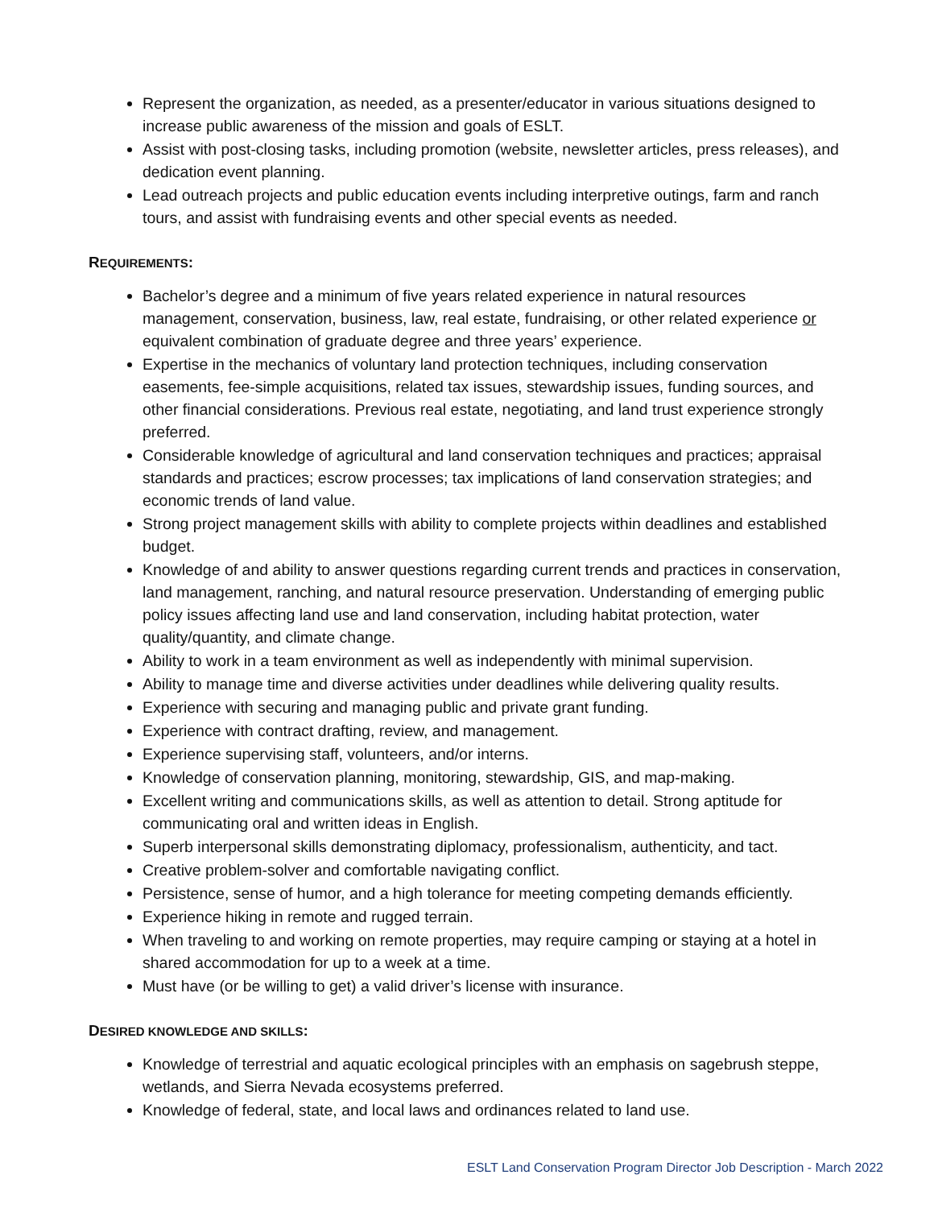Represent the organization, as needed, as a presenter/educator in various situations designed to increase public awareness of the mission and goals of ESLT.
Assist with post-closing tasks, including promotion (website, newsletter articles, press releases), and dedication event planning.
Lead outreach projects and public education events including interpretive outings, farm and ranch tours, and assist with fundraising events and other special events as needed.
REQUIREMENTS:
Bachelor’s degree and a minimum of five years related experience in natural resources management, conservation, business, law, real estate, fundraising, or other related experience or equivalent combination of graduate degree and three years’ experience.
Expertise in the mechanics of voluntary land protection techniques, including conservation easements, fee-simple acquisitions, related tax issues, stewardship issues, funding sources, and other financial considerations. Previous real estate, negotiating, and land trust experience strongly preferred.
Considerable knowledge of agricultural and land conservation techniques and practices; appraisal standards and practices; escrow processes; tax implications of land conservation strategies; and economic trends of land value.
Strong project management skills with ability to complete projects within deadlines and established budget.
Knowledge of and ability to answer questions regarding current trends and practices in conservation, land management, ranching, and natural resource preservation. Understanding of emerging public policy issues affecting land use and land conservation, including habitat protection, water quality/quantity, and climate change.
Ability to work in a team environment as well as independently with minimal supervision.
Ability to manage time and diverse activities under deadlines while delivering quality results.
Experience with securing and managing public and private grant funding.
Experience with contract drafting, review, and management.
Experience supervising staff, volunteers, and/or interns.
Knowledge of conservation planning, monitoring, stewardship, GIS, and map-making.
Excellent writing and communications skills, as well as attention to detail. Strong aptitude for communicating oral and written ideas in English.
Superb interpersonal skills demonstrating diplomacy, professionalism, authenticity, and tact.
Creative problem-solver and comfortable navigating conflict.
Persistence, sense of humor, and a high tolerance for meeting competing demands efficiently.
Experience hiking in remote and rugged terrain.
When traveling to and working on remote properties, may require camping or staying at a hotel in shared accommodation for up to a week at a time.
Must have (or be willing to get) a valid driver’s license with insurance.
DESIRED KNOWLEDGE AND SKILLS:
Knowledge of terrestrial and aquatic ecological principles with an emphasis on sagebrush steppe, wetlands, and Sierra Nevada ecosystems preferred.
Knowledge of federal, state, and local laws and ordinances related to land use.
ESLT Land Conservation Program Director Job Description - March 2022